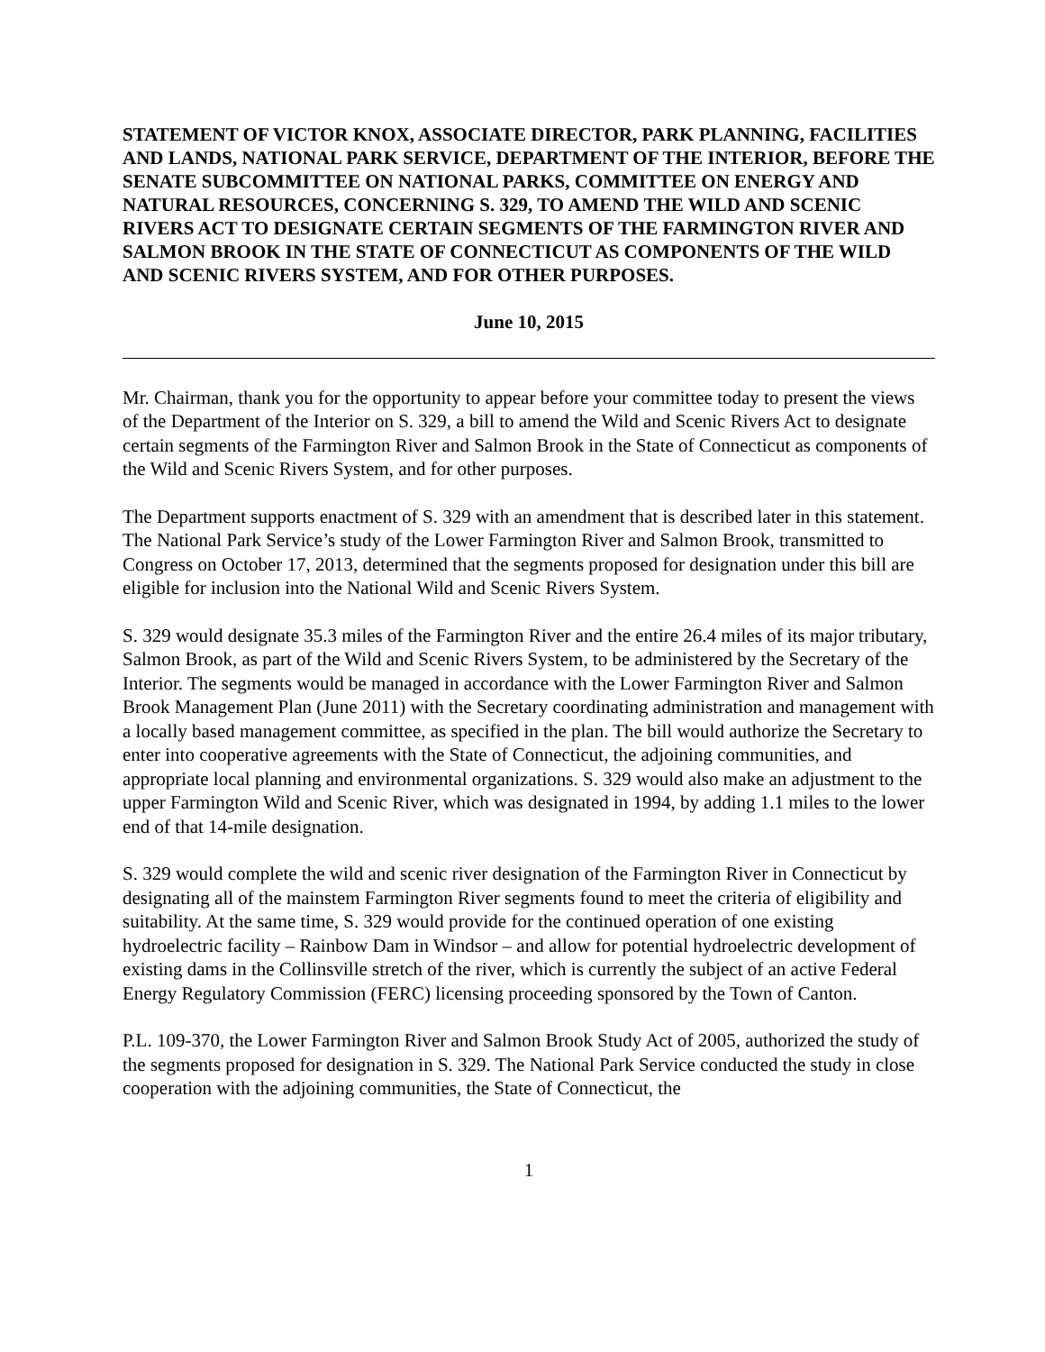STATEMENT OF VICTOR KNOX, ASSOCIATE DIRECTOR, PARK PLANNING, FACILITIES AND LANDS, NATIONAL PARK SERVICE, DEPARTMENT OF THE INTERIOR, BEFORE THE SENATE SUBCOMMITTEE ON NATIONAL PARKS, COMMITTEE ON ENERGY AND NATURAL RESOURCES, CONCERNING S. 329, TO AMEND THE WILD AND SCENIC RIVERS ACT TO DESIGNATE CERTAIN SEGMENTS OF THE FARMINGTON RIVER AND SALMON BROOK IN THE STATE OF CONNECTICUT AS COMPONENTS OF THE WILD AND SCENIC RIVERS SYSTEM, AND FOR OTHER PURPOSES.
June 10, 2015
Mr. Chairman, thank you for the opportunity to appear before your committee today to present the views of the Department of the Interior on S. 329, a bill to amend the Wild and Scenic Rivers Act to designate certain segments of the Farmington River and Salmon Brook in the State of Connecticut as components of the Wild and Scenic Rivers System, and for other purposes.
The Department supports enactment of S. 329 with an amendment that is described later in this statement. The National Park Service’s study of the Lower Farmington River and Salmon Brook, transmitted to Congress on October 17, 2013, determined that the segments proposed for designation under this bill are eligible for inclusion into the National Wild and Scenic Rivers System.
S. 329 would designate 35.3 miles of the Farmington River and the entire 26.4 miles of its major tributary, Salmon Brook, as part of the Wild and Scenic Rivers System, to be administered by the Secretary of the Interior. The segments would be managed in accordance with the Lower Farmington River and Salmon Brook Management Plan (June 2011) with the Secretary coordinating administration and management with a locally based management committee, as specified in the plan. The bill would authorize the Secretary to enter into cooperative agreements with the State of Connecticut, the adjoining communities, and appropriate local planning and environmental organizations. S. 329 would also make an adjustment to the upper Farmington Wild and Scenic River, which was designated in 1994, by adding 1.1 miles to the lower end of that 14-mile designation.
S. 329 would complete the wild and scenic river designation of the Farmington River in Connecticut by designating all of the mainstem Farmington River segments found to meet the criteria of eligibility and suitability. At the same time, S. 329 would provide for the continued operation of one existing hydroelectric facility – Rainbow Dam in Windsor – and allow for potential hydroelectric development of existing dams in the Collinsville stretch of the river, which is currently the subject of an active Federal Energy Regulatory Commission (FERC) licensing proceeding sponsored by the Town of Canton.
P.L. 109-370, the Lower Farmington River and Salmon Brook Study Act of 2005, authorized the study of the segments proposed for designation in S. 329. The National Park Service conducted the study in close cooperation with the adjoining communities, the State of Connecticut, the
1